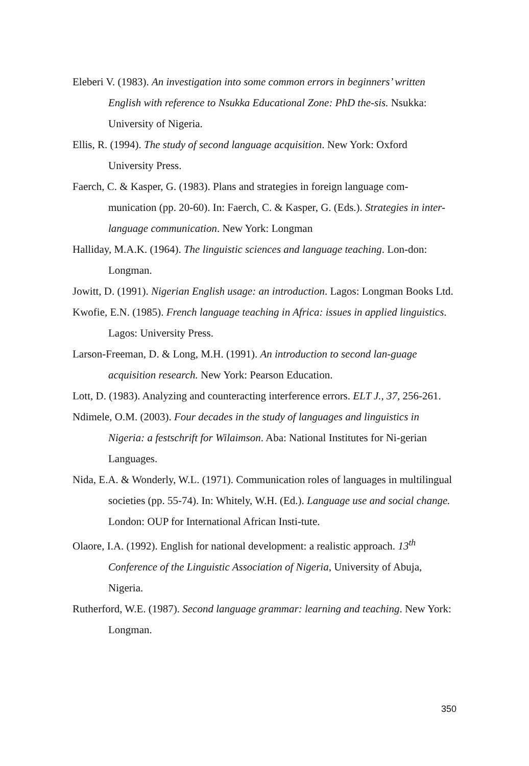Eleberi V. (1983). An investigation into some common errors in beginners’ written English with reference to Nsukka Educational Zone: PhD the-sis. Nsukka: University of Nigeria.
Ellis, R. (1994). The study of second language acquisition. New York: Oxford University Press.
Faerch, C. & Kasper, G. (1983). Plans and strategies in foreign language com-munication (pp. 20-60). In: Faerch, C. & Kasper, G. (Eds.). Strategies in inter-language communication. New York: Longman
Halliday, M.A.K. (1964). The linguistic sciences and language teaching. Lon-don: Longman.
Jowitt, D. (1991). Nigerian English usage: an introduction. Lagos: Longman Books Ltd.
Kwofie, E.N. (1985). French language teaching in Africa: issues in applied linguistics. Lagos: University Press.
Larson-Freeman, D. & Long, M.H. (1991). An introduction to second lan-guage acquisition research. New York: Pearson Education.
Lott, D. (1983). Analyzing and counteracting interference errors. ELT J., 37, 256-261.
Ndimele, O.M. (2003). Four decades in the study of languages and linguistics in Nigeria: a festschrift for Wilaimson. Aba: National Institutes for Ni-gerian Languages.
Nida, E.A. & Wonderly, W.L. (1971). Communication roles of languages in multilingual societies (pp. 55-74). In: Whitely, W.H. (Ed.). Language use and social change. London: OUP for International African Insti-tute.
Olaore, I.A. (1992). English for national development: a realistic approach. 13<sup>th</sup> Conference of the Linguistic Association of Nigeria, University of Abuja, Nigeria.
Rutherford, W.E. (1987). Second language grammar: learning and teaching. New York: Longman.
350